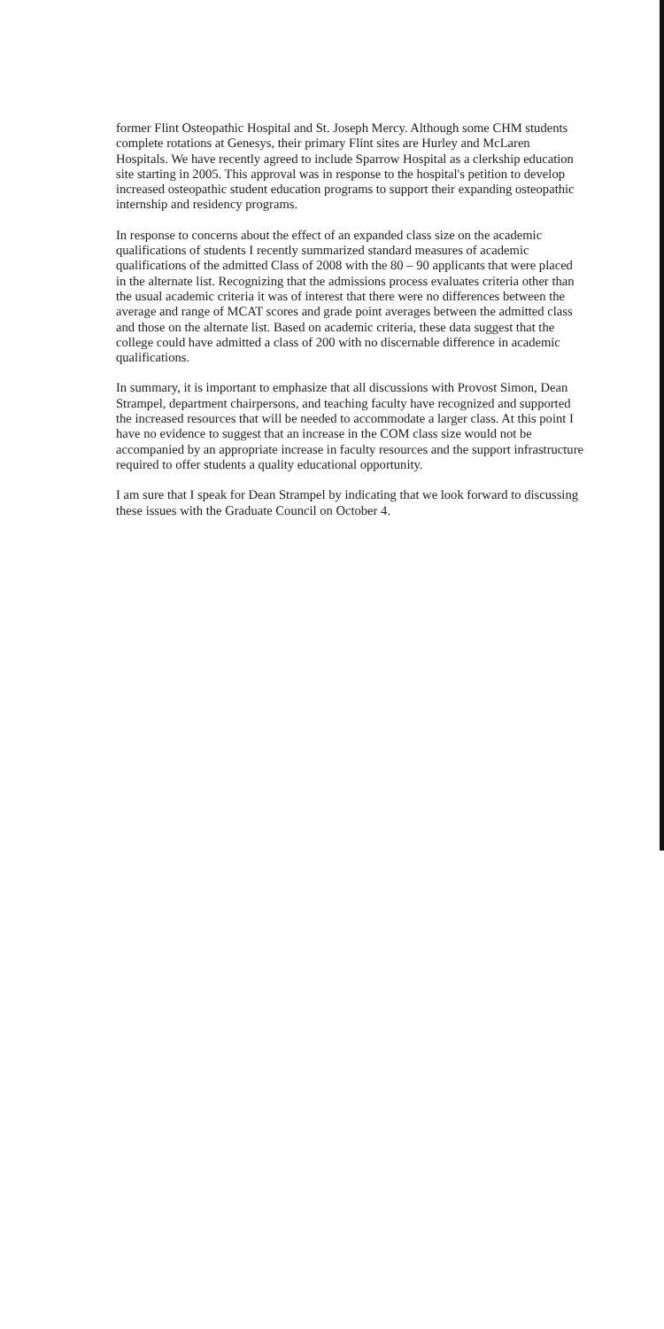former Flint Osteopathic Hospital and St. Joseph Mercy. Although some CHM students complete rotations at Genesys, their primary Flint sites are Hurley and McLaren Hospitals. We have recently agreed to include Sparrow Hospital as a clerkship education site starting in 2005. This approval was in response to the hospital's petition to develop increased osteopathic student education programs to support their expanding osteopathic internship and residency programs.
In response to concerns about the effect of an expanded class size on the academic qualifications of students I recently summarized standard measures of academic qualifications of the admitted Class of 2008 with the 80 – 90 applicants that were placed in the alternate list. Recognizing that the admissions process evaluates criteria other than the usual academic criteria it was of interest that there were no differences between the average and range of MCAT scores and grade point averages between the admitted class and those on the alternate list. Based on academic criteria, these data suggest that the college could have admitted a class of 200 with no discernable difference in academic qualifications.
In summary, it is important to emphasize that all discussions with Provost Simon, Dean Strampel, department chairpersons, and teaching faculty have recognized and supported the increased resources that will be needed to accommodate a larger class. At this point I have no evidence to suggest that an increase in the COM class size would not be accompanied by an appropriate increase in faculty resources and the support infrastructure required to offer students a quality educational opportunity.
I am sure that I speak for Dean Strampel by indicating that we look forward to discussing these issues with the Graduate Council on October 4.